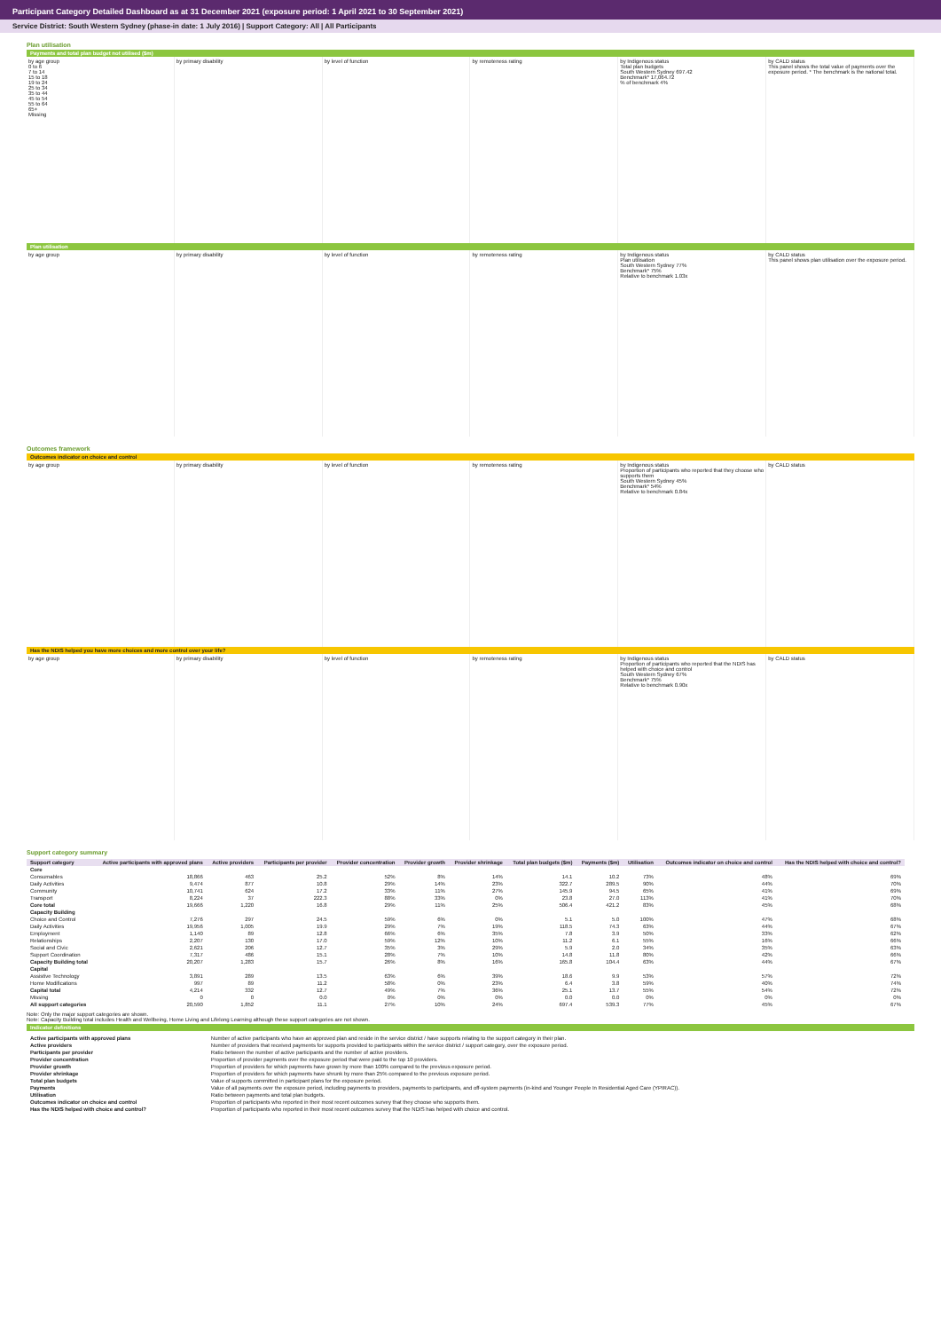Participant Category Detailed Dashboard as at 31 December 2021 (exposure period: 1 April 2021 to 30 September 2021)
Service District: South Western Sydney (phase-in date: 1 July 2016) | Support Category: All | All Participants
Plan utilisation
Payments and total plan budget not utilised ($m)
by age group
0 to 6
7 to 14
15 to 18
19 to 24
25 to 34
35 to 44
45 to 54
55 to 64
65+
Missing
by primary disability
by level of function
by remoteness rating
by Indigenous status
Total plan budgets
South Western Sydney 697.42
Benchmark* 17,064.72
% of benchmark 4%
by CALD status
This panel shows the total value of payments over the exposure period. * The benchmark is the national total.
Plan utilisation
by age group
by primary disability
by level of function
by remoteness rating
by Indigenous status
Plan utilisation
South Western Sydney 77%
Benchmark* 75%
Relative to benchmark 1.03x
by CALD status
This panel shows plan utilisation over the exposure period.
Outcomes framework
Outcomes indicator on choice and control
by age group
by primary disability
by level of function
by remoteness rating
by Indigenous status
Proportion of participants who reported that they choose who supports them
South Western Sydney 45%
Benchmark* 54%
Relative to benchmark 0.84x
by CALD status
Has the NDIS helped you have more choices and more control over your life?
by age group
by primary disability
by level of function
by remoteness rating
by Indigenous status
Proportion of participants who reported that the NDIS has helped with choice and control
South Western Sydney 67%
Benchmark* 75%
Relative to benchmark 0.90x
by CALD status
Support category summary
| Support category | Active participants with approved plans | Active providers | Participants per provider | Provider concentration | Provider growth | Provider shrinkage | Total plan budgets ($m) | Payments ($m) | Utilisation | Outcomes indicator on choice and control | Has the NDIS helped with choice and control? |
| --- | --- | --- | --- | --- | --- | --- | --- | --- | --- | --- | --- |
| Core | | | | | | | | | | | |
| Consumables | 18,866 | 463 | 25.2 | 52% | 8% | 14% | 14.1 | 10.2 | 73% | 48% | 69% |
| Daily Activities | 9,474 | 877 | 10.8 | 29% | 14% | 23% | 322.7 | 289.5 | 90% | 44% | 70% |
| Community | 10,741 | 624 | 17.2 | 33% | 11% | 27% | 145.9 | 94.5 | 65% | 41% | 69% |
| Transport | 8,224 | 37 | 222.3 | 88% | 33% | 0% | 23.8 | 27.0 | 113% | 41% | 70% |
| Core total | 19,666 | 1,220 | 16.8 | 29% | 11% | 25% | 506.4 | 421.2 | 83% | 45% | 68% |
| Capacity Building | | | | | | | | | | | |
| Choice and Control | 7,276 | 297 | 24.5 | 59% | 6% | 0% | 5.1 | 5.0 | 100% | 47% | 68% |
| Daily Activities | 19,956 | 1,005 | 19.9 | 29% | 7% | 19% | 118.5 | 74.3 | 63% | 44% | 67% |
| Employment | 1,140 | 89 | 12.8 | 66% | 6% | 35% | 7.8 | 3.9 | 50% | 33% | 62% |
| Relationships | 2,207 | 130 | 17.0 | 59% | 12% | 10% | 11.2 | 6.1 | 55% | 16% | 66% |
| Social and Civic | 2,621 | 206 | 12.7 | 35% | 3% | 29% | 5.9 | 2.0 | 34% | 35% | 63% |
| Support Coordination | 7,317 | 486 | 15.1 | 28% | 7% | 10% | 14.8 | 11.8 | 80% | 42% | 66% |
| Capacity Building total | 20,207 | 1,283 | 15.7 | 26% | 8% | 16% | 165.8 | 104.4 | 63% | 44% | 67% |
| Capital | | | | | | | | | | | |
| Assistive Technology | 3,891 | 289 | 13.5 | 63% | 6% | 39% | 18.6 | 9.9 | 53% | 57% | 72% |
| Home Modifications | 997 | 89 | 11.2 | 58% | 0% | 23% | 6.4 | 3.8 | 59% | 40% | 74% |
| Capital total | 4,214 | 332 | 12.7 | 49% | 7% | 36% | 25.1 | 13.7 | 55% | 54% | 72% |
| Missing | 0 | 0 | 0.0 | 0% | 0% | 0% | 0.0 | 0.0 | 0% | 0% | 0% |
| All support categories | 20,590 | 1,852 | 11.1 | 27% | 10% | 24% | 697.4 | 539.3 | 77% | 45% | 67% |
Note: Only the major support categories are shown.
Note: Capacity Building total includes Health and Wellbeing, Home Living and Lifelong Learning although these support categories are not shown.
Indicator definitions
| Active participants with approved plans | Number of active participants who have an approved plan and reside in the service district / have supports relating to the support category in their plan. |
| Active providers | Number of providers that received payments for supports provided to participants within the service district / support category, over the exposure period. |
| Participants per provider | Ratio between the number of active participants and the number of active providers. |
| Provider concentration | Proportion of provider payments over the exposure period that were paid to the top 10 providers. |
| Provider growth | Proportion of providers for which payments have grown by more than 100% compared to the previous exposure period. |
| Provider shrinkage | Proportion of providers for which payments have shrunk by more than 25% compared to the previous exposure period. |
| Total plan budgets | Value of supports committed in participant plans for the exposure period. |
| Payments | Value of all payments over the exposure period, including payments to providers, payments to participants, and off-system payments (in-kind and Younger People In Residential Aged Care (YPIRAC)). |
| Utilisation | Ratio between payments and total plan budgets. |
| Outcomes indicator on choice and control | Proportion of participants who reported in their most recent outcomes survey that they choose who supports them. |
| Has the NDIS helped with choice and control? | Proportion of participants who reported in their most recent outcomes survey that the NDIS has helped with choice and control. |